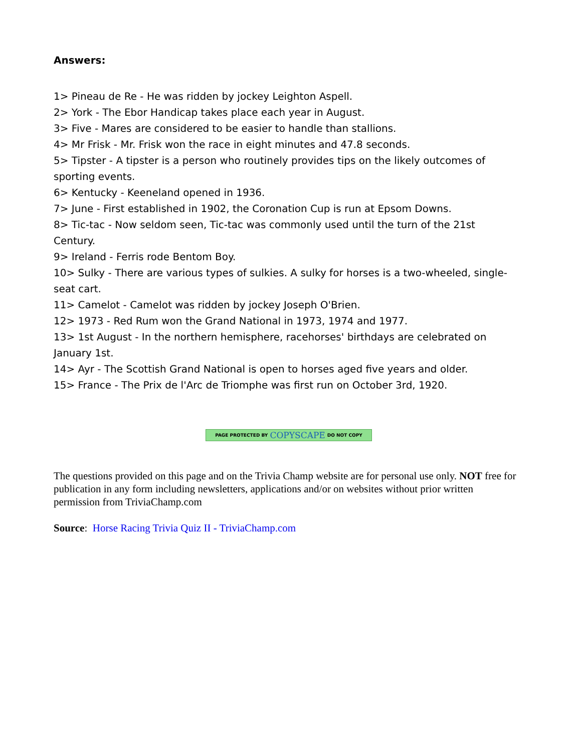Answers:
1> Pineau de Re - He was ridden by jockey Leighton Aspell.
2> York - The Ebor Handicap takes place each year in August.
3> Five - Mares are considered to be easier to handle than stallions.
4> Mr Frisk - Mr. Frisk won the race in eight minutes and 47.8 seconds.
5> Tipster - A tipster is a person who routinely provides tips on the likely outcomes of sporting events.
6> Kentucky - Keeneland opened in 1936.
7> June - First established in 1902, the Coronation Cup is run at Epsom Downs.
8> Tic-tac - Now seldom seen, Tic-tac was commonly used until the turn of the 21st Century.
9> Ireland - Ferris rode Bentom Boy.
10> Sulky - There are various types of sulkies. A sulky for horses is a two-wheeled, single-seat cart.
11> Camelot - Camelot was ridden by jockey Joseph O'Brien.
12> 1973 - Red Rum won the Grand National in 1973, 1974 and 1977.
13> 1st August - In the northern hemisphere, racehorses' birthdays are celebrated on January 1st.
14> Ayr - The Scottish Grand National is open to horses aged five years and older.
15> France - The Prix de l'Arc de Triomphe was first run on October 3rd, 1920.
PAGE PROTECTED BY COPYSCAPE DO NOT COPY
The questions provided on this page and on the Trivia Champ website are for personal use only. NOT free for publication in any form including newsletters, applications and/or on websites without prior written permission from TriviaChamp.com
Source: Horse Racing Trivia Quiz II - TriviaChamp.com